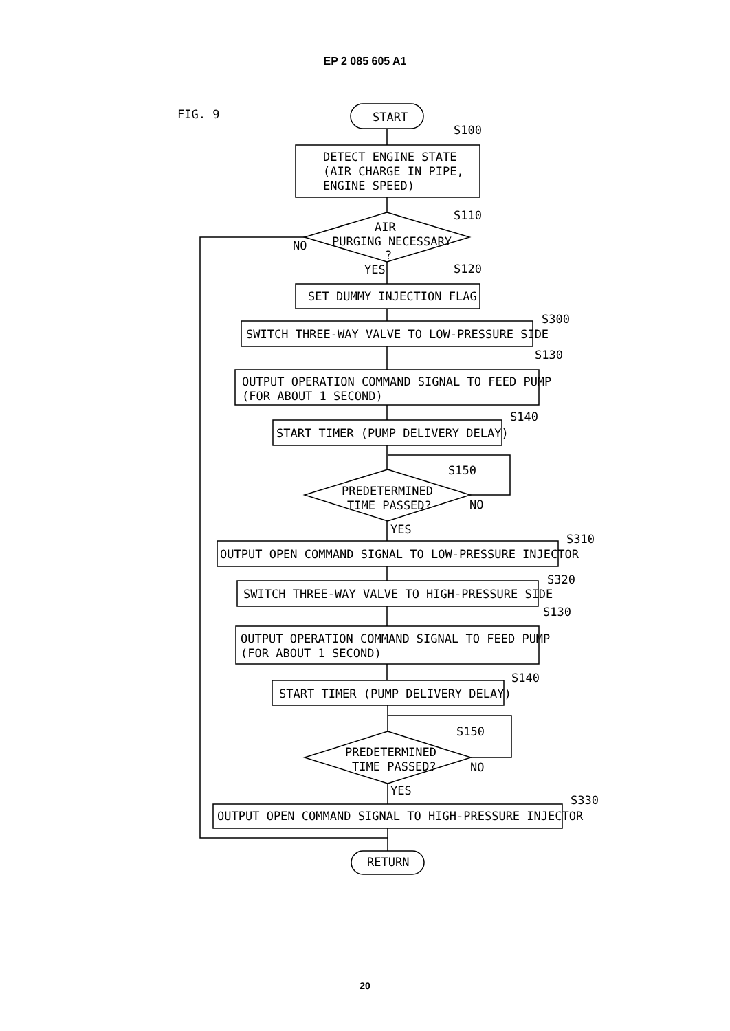EP 2 085 605 A1
FIG. 9
START
S100
DETECT ENGINE STATE
(AIR CHARGE IN PIPE,
ENGINE SPEED)
S110
AIR
PURGING NECESSARY
?
NO
YES
S120
SET DUMMY INJECTION FLAG
S300
SWITCH THREE-WAY VALVE TO LOW-PRESSURE SIDE
S130
OUTPUT OPERATION COMMAND SIGNAL TO FEED PUMP
(FOR ABOUT 1 SECOND)
S140
START TIMER (PUMP DELIVERY DELAY)
S150
PREDETERMINED
TIME PASSED?
NO
YES
S310
OUTPUT OPEN COMMAND SIGNAL TO LOW-PRESSURE INJECTOR
S320
SWITCH THREE-WAY VALVE TO HIGH-PRESSURE SIDE
S130
OUTPUT OPERATION COMMAND SIGNAL TO FEED PUMP
(FOR ABOUT 1 SECOND)
S140
START TIMER (PUMP DELIVERY DELAY)
S150
PREDETERMINED
TIME PASSED?
NO
YES
S330
OUTPUT OPEN COMMAND SIGNAL TO HIGH-PRESSURE INJECTOR
RETURN
20